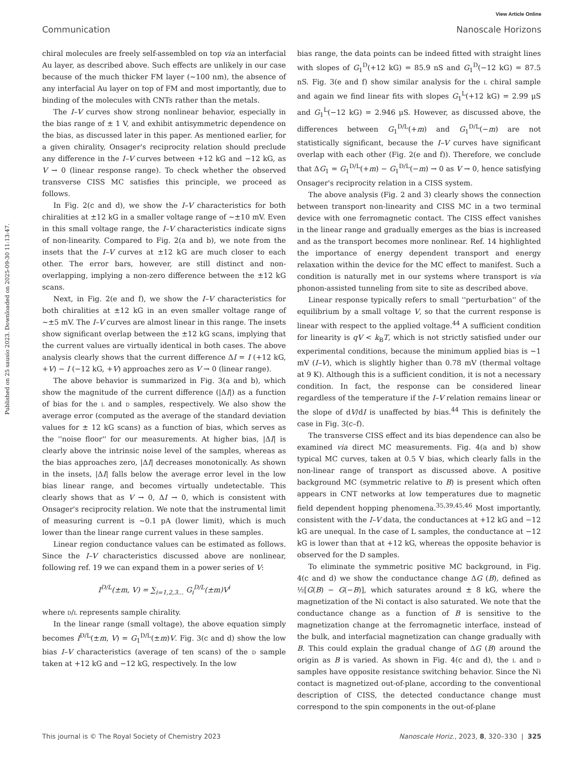View Article Online
Communication Nanoscale Horizons
Published on 25 sausio 2023. Downloaded on 2025-09-30 11:13:47.
chiral molecules are freely self-assembled on top via an interfacial Au layer, as described above. Such effects are unlikely in our case because of the much thicker FM layer (∼100 nm), the absence of any interfacial Au layer on top of FM and most importantly, due to binding of the molecules with CNTs rather than the metals.
The I–V curves show strong nonlinear behavior, especially in the bias range of ± 1 V, and exhibit antisymmetric dependence on the bias, as discussed later in this paper. As mentioned earlier, for a given chirality, Onsager's reciprocity relation should preclude any difference in the I–V curves between +12 kG and −12 kG, as V → 0 (linear response range). To check whether the observed transverse CISS MC satisfies this principle, we proceed as follows.
In Fig. 2(c and d), we show the I–V characteristics for both chiralities at ±12 kG in a smaller voltage range of ∼±10 mV. Even in this small voltage range, the I–V characteristics indicate signs of non-linearity. Compared to Fig. 2(a and b), we note from the insets that the I–V curves at ±12 kG are much closer to each other. The error bars, however, are still distinct and non-overlapping, implying a non-zero difference between the ±12 kG scans.
Next, in Fig. 2(e and f), we show the I–V characteristics for both chiralities at ±12 kG in an even smaller voltage range of ∼±5 mV. The I–V curves are almost linear in this range. The insets show significant overlap between the ±12 kG scans, implying that the current values are virtually identical in both cases. The above analysis clearly shows that the current difference ΔI = I (+12 kG, +V) − I (−12 kG, +V) approaches zero as V → 0 (linear range).
The above behavior is summarized in Fig. 3(a and b), which show the magnitude of the current difference (|ΔI|) as a function of bias for the l and d samples, respectively. We also show the average error (computed as the average of the standard deviation values for ± 12 kG scans) as a function of bias, which serves as the ''noise floor'' for our measurements. At higher bias, |ΔI| is clearly above the intrinsic noise level of the samples, whereas as the bias approaches zero, |ΔI| decreases monotonically. As shown in the insets, |ΔI| falls below the average error level in the low bias linear range, and becomes virtually undetectable. This clearly shows that as V → 0, ΔI → 0, which is consistent with Onsager's reciprocity relation. We note that the instrumental limit of measuring current is ∼0.1 pA (lower limit), which is much lower than the linear range current values in these samples.
Linear region conductance values can be estimated as follows. Since the I–V characteristics discussed above are nonlinear, following ref. 19 we can expand them in a power series of V:
I<sup>D/L</sup>(±m, V) = ∑<sub>i=1,2,3...</sub> G<sub>i</sub><sup>D/L</sup>(±m)V<sup>i</sup>
where d/l represents sample chirality.
In the linear range (small voltage), the above equation simply becomes I<sup>D/L</sup>(±m, V) = G<sub>1</sub><sup>D/L</sup>(±m)V. Fig. 3(c and d) show the low bias I–V characteristics (average of ten scans) of the d sample taken at +12 kG and −12 kG, respectively. In the low
bias range, the data points can be indeed fitted with straight lines with slopes of G<sub>1</sub><sup>D</sup>(+12 kG) = 85.9 nS and G<sub>1</sub><sup>D</sup>(−12 kG) = 87.5 nS. Fig. 3(e and f) show similar analysis for the l chiral sample and again we find linear fits with slopes G<sub>1</sub><sup>L</sup>(+12 kG) = 2.99 μS and G<sub>1</sub><sup>L</sup>(−12 kG) = 2.946 μS. However, as discussed above, the differences between G<sub>1</sub><sup>D/L</sup>(+m) and G<sub>1</sub><sup>D/L</sup>(−m) are not statistically significant, because the I–V curves have significant overlap with each other (Fig. 2(e and f)). Therefore, we conclude that ΔG<sub>1</sub> = G<sub>1</sub><sup>D/L</sup>(+m) − G<sub>1</sub><sup>D/L</sup>(−m) → 0 as V → 0, hence satisfying Onsager's reciprocity relation in a CISS system.
The above analysis (Fig. 2 and 3) clearly shows the connection between transport non-linearity and CISS MC in a two terminal device with one ferromagnetic contact. The CISS effect vanishes in the linear range and gradually emerges as the bias is increased and as the transport becomes more nonlinear. Ref. 14 highlighted the importance of energy dependent transport and energy relaxation within the device for the MC effect to manifest. Such a condition is naturally met in our systems where transport is via phonon-assisted tunneling from site to site as described above.
Linear response typically refers to small ''perturbation'' of the equilibrium by a small voltage V, so that the current response is linear with respect to the applied voltage.<sup>44</sup> A sufficient condition for linearity is qV < k<sub>B</sub>T, which is not strictly satisfied under our experimental conditions, because the minimum applied bias is ∼1 mV (I–V), which is slightly higher than 0.78 mV (thermal voltage at 9 K). Although this is a sufficient condition, it is not a necessary condition. In fact, the response can be considered linear regardless of the temperature if the I–V relation remains linear or the slope of dV/dI is unaffected by bias.<sup>44</sup> This is definitely the case in Fig. 3(c–f).
The transverse CISS effect and its bias dependence can also be examined via direct MC measurements. Fig. 4(a and b) show typical MC curves, taken at 0.5 V bias, which clearly falls in the non-linear range of transport as discussed above. A positive background MC (symmetric relative to B) is present which often appears in CNT networks at low temperatures due to magnetic field dependent hopping phenomena.<sup>35,39,45,46</sup> Most importantly, consistent with the I–V data, the conductances at +12 kG and −12 kG are unequal. In the case of L samples, the conductance at −12 kG is lower than that at +12 kG, whereas the opposite behavior is observed for the D samples.
To eliminate the symmetric positive MC background, in Fig. 4(c and d) we show the conductance change ΔG (B), defined as ½[G(B) − G(−B)], which saturates around ± 8 kG, where the magnetization of the Ni contact is also saturated. We note that the conductance change as a function of B is sensitive to the magnetization change at the ferromagnetic interface, instead of the bulk, and interfacial magnetization can change gradually with B. This could explain the gradual change of ΔG (B) around the origin as B is varied. As shown in Fig. 4(c and d), the l and d samples have opposite resistance switching behavior. Since the Ni contact is magnetized out-of-plane, according to the conventional description of CISS, the detected conductance change must correspond to the spin components in the out-of-plane
This journal is © The Royal Society of Chemistry 2023 Nanoscale Horiz., 2023, 8, 320–330 | 325